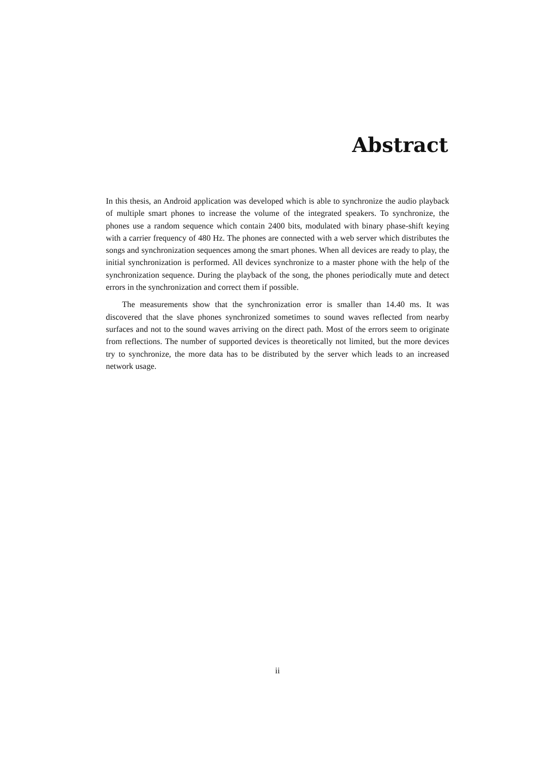Abstract
In this thesis, an Android application was developed which is able to synchronize the audio playback of multiple smart phones to increase the volume of the integrated speakers. To synchronize, the phones use a random sequence which contain 2400 bits, modulated with binary phase-shift keying with a carrier frequency of 480 Hz. The phones are connected with a web server which distributes the songs and synchronization sequences among the smart phones. When all devices are ready to play, the initial synchronization is performed. All devices synchronize to a master phone with the help of the synchronization sequence. During the playback of the song, the phones periodically mute and detect errors in the synchronization and correct them if possible.
The measurements show that the synchronization error is smaller than 14.40 ms. It was discovered that the slave phones synchronized sometimes to sound waves reflected from nearby surfaces and not to the sound waves arriving on the direct path. Most of the errors seem to originate from reflections. The number of supported devices is theoretically not limited, but the more devices try to synchronize, the more data has to be distributed by the server which leads to an increased network usage.
ii